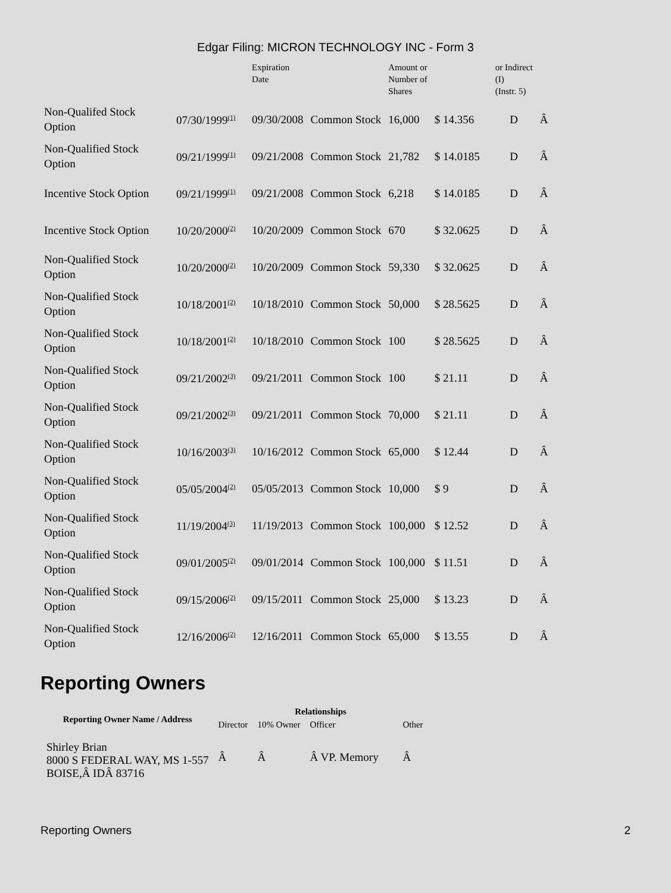Edgar Filing: MICRON TECHNOLOGY INC - Form 3
| | | Expiration Date | | Amount or Number of Shares | | or Indirect (I) (Instr. 5) | |
| Non-Qualifed Stock Option | 07/30/1999<sup>(1)</sup> | 09/30/2008 | Common Stock | 16,000 | $ 14.356 | D | Â |
| Non-Qualified Stock Option | 09/21/1999<sup>(1)</sup> | 09/21/2008 | Common Stock | 21,782 | $ 14.0185 | D | Â |
| Incentive Stock Option | 09/21/1999<sup>(1)</sup> | 09/21/2008 | Common Stock | 6,218 | $ 14.0185 | D | Â |
| Incentive Stock Option | 10/20/2000<sup>(2)</sup> | 10/20/2009 | Common Stock | 670 | $ 32.0625 | D | Â |
| Non-Qualified Stock Option | 10/20/2000<sup>(2)</sup> | 10/20/2009 | Common Stock | 59,330 | $ 32.0625 | D | Â |
| Non-Qualified Stock Option | 10/18/2001<sup>(2)</sup> | 10/18/2010 | Common Stock | 50,000 | $ 28.5625 | D | Â |
| Non-Qualified Stock Option | 10/18/2001<sup>(2)</sup> | 10/18/2010 | Common Stock | 100 | $ 28.5625 | D | Â |
| Non-Qualified Stock Option | 09/21/2002<sup>(3)</sup> | 09/21/2011 | Common Stock | 100 | $ 21.11 | D | Â |
| Non-Qualified Stock Option | 09/21/2002<sup>(3)</sup> | 09/21/2011 | Common Stock | 70,000 | $ 21.11 | D | Â |
| Non-Qualified Stock Option | 10/16/2003<sup>(3)</sup> | 10/16/2012 | Common Stock | 65,000 | $ 12.44 | D | Â |
| Non-Qualified Stock Option | 05/05/2004<sup>(2)</sup> | 05/05/2013 | Common Stock | 10,000 | $ 9 | D | Â |
| Non-Qualified Stock Option | 11/19/2004<sup>(3)</sup> | 11/19/2013 | Common Stock | 100,000 | $ 12.52 | D | Â |
| Non-Qualified Stock Option | 09/01/2005<sup>(2)</sup> | 09/01/2014 | Common Stock | 100,000 | $ 11.51 | D | Â |
| Non-Qualified Stock Option | 09/15/2006<sup>(2)</sup> | 09/15/2011 | Common Stock | 25,000 | $ 13.23 | D | Â |
| Non-Qualified Stock Option | 12/16/2006<sup>(2)</sup> | 12/16/2011 | Common Stock | 65,000 | $ 13.55 | D | Â |
Reporting Owners
| Reporting Owner Name / Address | Relationships | | | |
| --- | --- | --- | --- | --- |
| | Director | 10% Owner | Officer | Other |
| Shirley Brian 8000 S FEDERAL WAY, MS 1-557 BOISE,Â IDÂ 83716 | Â | Â | Â VP. Memory | Â |
Reporting Owners 2